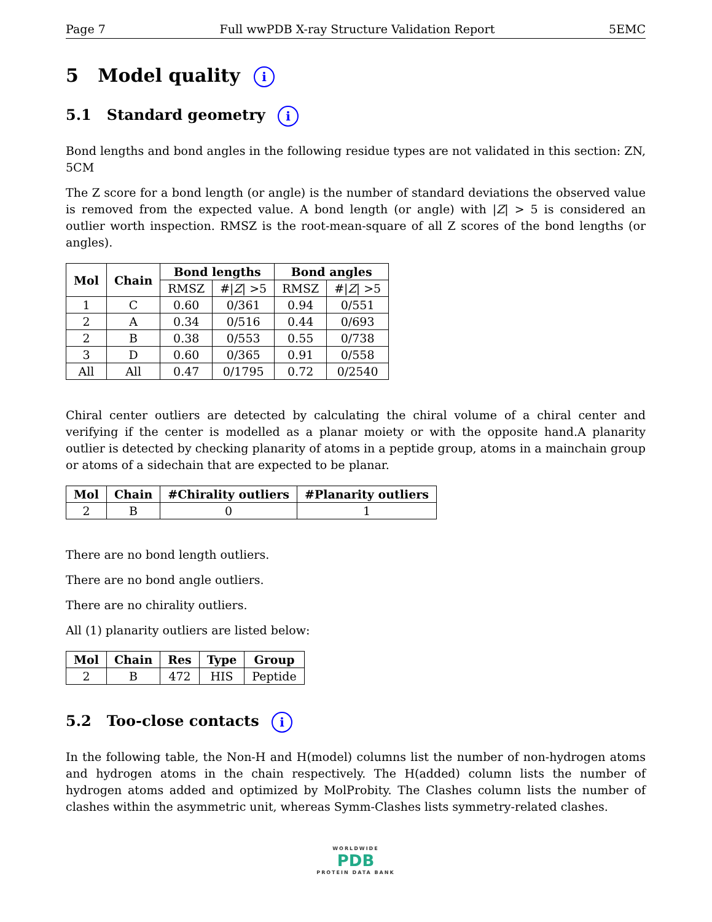Page 7 Full wwPDB X-ray Structure Validation Report 5EMC
5 Model quality i
5.1 Standard geometry i
Bond lengths and bond angles in the following residue types are not validated in this section: ZN, 5CM
The Z score for a bond length (or angle) is the number of standard deviations the observed value is removed from the expected value. A bond length (or angle) with |Z| > 5 is considered an outlier worth inspection. RMSZ is the root-mean-square of all Z scores of the bond lengths (or angles).
| Mol | Chain | Bond lengths | | Bond angles | |
| --- | --- | --- | --- | --- | --- |
| | | RMSZ | #/ Z / >5 | RMSZ | #/ Z / >5 |
| 1 | C | 0.60 | 0/361 | 0.94 | 0/551 |
| 2 | A | 0.34 | 0/516 | 0.44 | 0/693 |
| 2 | B | 0.38 | 0/553 | 0.55 | 0/738 |
| 3 | D | 0.60 | 0/365 | 0.91 | 0/558 |
| All | All | 0.47 | 0/1795 | 0.72 | 0/2540 |
Chiral center outliers are detected by calculating the chiral volume of a chiral center and verifying if the center is modelled as a planar moiety or with the opposite hand.A planarity outlier is detected by checking planarity of atoms in a peptide group, atoms in a mainchain group or atoms of a sidechain that are expected to be planar.
| Mol | Chain | #Chirality outliers | #Planarity outliers |
| --- | --- | --- | --- |
| 2 | B | 0 | 1 |
There are no bond length outliers.
There are no bond angle outliers.
There are no chirality outliers.
All (1) planarity outliers are listed below:
| Mol | Chain | Res | Type | Group |
| --- | --- | --- | --- | --- |
| 2 | B | 472 | HIS | Peptide |
5.2 Too-close contacts i
In the following table, the Non-H and H(model) columns list the number of non-hydrogen atoms and hydrogen atoms in the chain respectively. The H(added) column lists the number of hydrogen atoms added and optimized by MolProbity. The Clashes column lists the number of clashes within the asymmetric unit, whereas Symm-Clashes lists symmetry-related clashes.
WORLDWIDE
PDB
PROTEIN DATA BANK